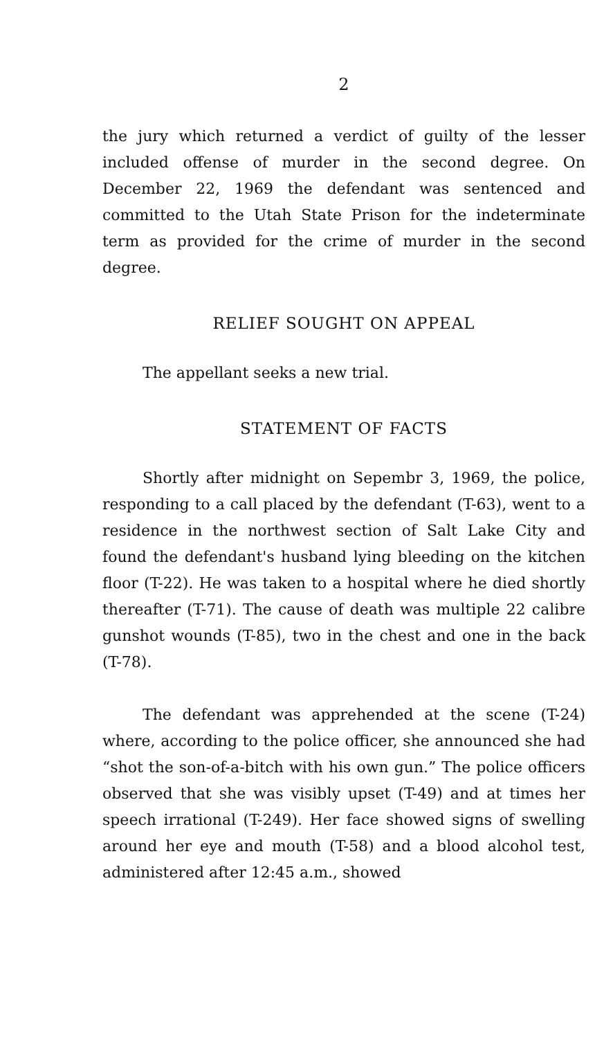2
the jury which returned a verdict of guilty of the lesser included offense of murder in the second degree. On December 22, 1969 the defendant was sentenced and committed to the Utah State Prison for the indeterminate term as provided for the crime of murder in the second degree.
RELIEF SOUGHT ON APPEAL
The appellant seeks a new trial.
STATEMENT OF FACTS
Shortly after midnight on Sepembr 3, 1969, the police, responding to a call placed by the defendant (T-63), went to a residence in the northwest section of Salt Lake City and found the defendant's husband lying bleeding on the kitchen floor (T-22). He was taken to a hospital where he died shortly thereafter (T-71). The cause of death was multiple 22 calibre gunshot wounds (T-85), two in the chest and one in the back (T-78).
The defendant was apprehended at the scene (T-24) where, according to the police officer, she announced she had “shot the son-of-a-bitch with his own gun.” The police officers observed that she was visibly upset (T-49) and at times her speech irrational (T-249). Her face showed signs of swelling around her eye and mouth (T-58) and a blood alcohol test, administered after 12:45 a.m., showed